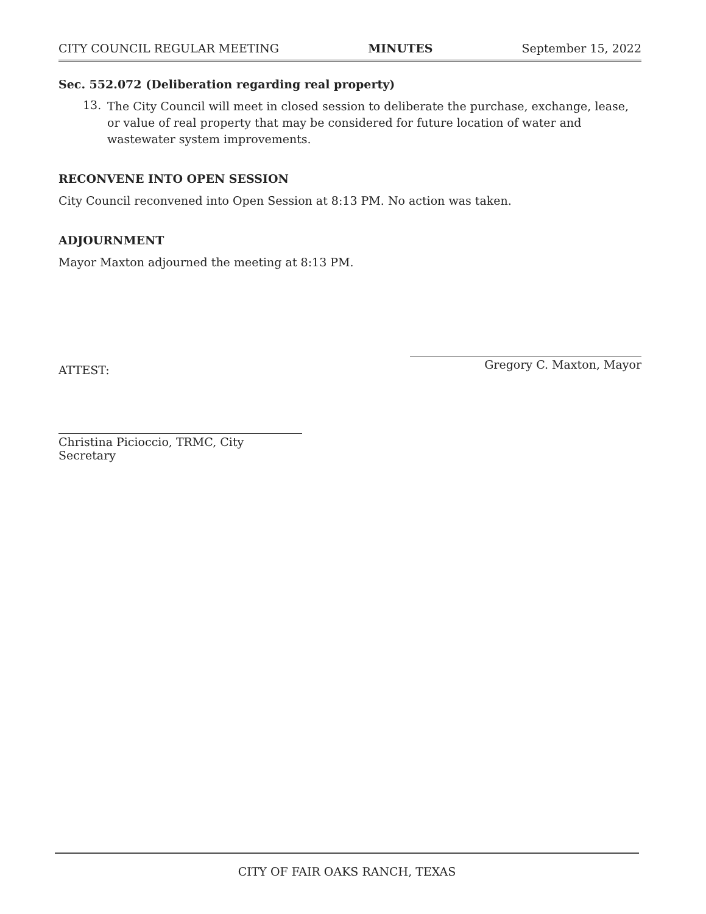CITY COUNCIL REGULAR MEETING MINUTES September 15, 2022
Sec. 552.072 (Deliberation regarding real property)
13.
The City Council will meet in closed session to deliberate the purchase, exchange, lease, or value of real property that may be considered for future location of water and wastewater system improvements.
RECONVENE INTO OPEN SESSION
City Council reconvened into Open Session at 8:13 PM. No action was taken.
ADJOURNMENT
Mayor Maxton adjourned the meeting at 8:13 PM.
ATTEST:
Christina Picioccio, TRMC, City Secretary
Gregory C. Maxton, Mayor
CITY OF FAIR OAKS RANCH, TEXAS